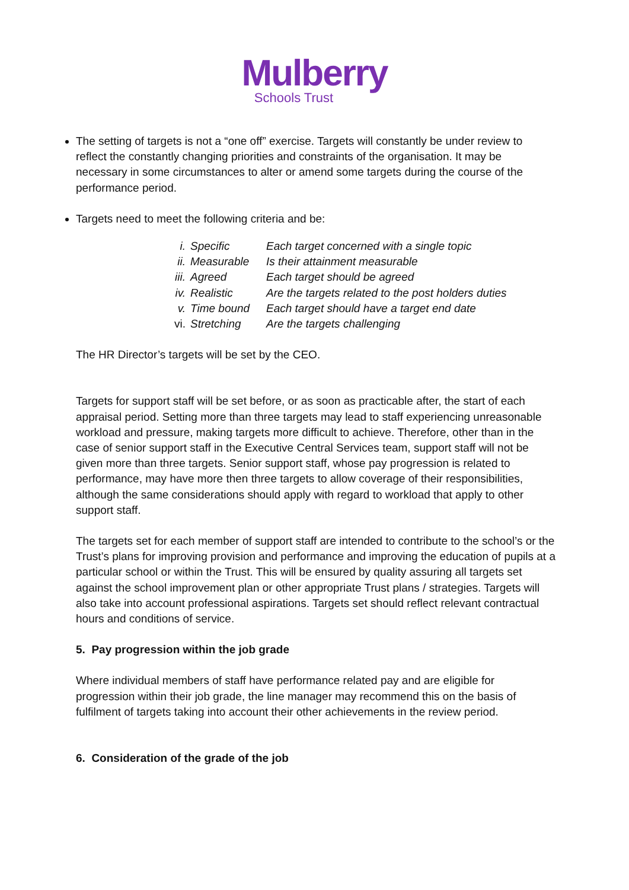Mulberry
Schools Trust
The setting of targets is not a “one off” exercise. Targets will constantly be under review to reflect the constantly changing priorities and constraints of the organisation. It may be necessary in some circumstances to alter or amend some targets during the course of the performance period.
Targets need to meet the following criteria and be:
| i. | Specific | Each target concerned with a single topic |
| ii. | Measurable | Is their attainment measurable |
| iii. | Agreed | Each target should be agreed |
| iv. | Realistic | Are the targets related to the post holders duties |
| v. | Time bound | Each target should have a target end date |
| vi. | Stretching | Are the targets challenging |
The HR Director’s targets will be set by the CEO.
Targets for support staff will be set before, or as soon as practicable after, the start of each appraisal period. Setting more than three targets may lead to staff experiencing unreasonable workload and pressure, making targets more difficult to achieve. Therefore, other than in the case of senior support staff in the Executive Central Services team, support staff will not be given more than three targets. Senior support staff, whose pay progression is related to performance, may have more then three targets to allow coverage of their responsibilities, although the same considerations should apply with regard to workload that apply to other support staff.
The targets set for each member of support staff are intended to contribute to the school’s or the Trust’s plans for improving provision and performance and improving the education of pupils at a particular school or within the Trust. This will be ensured by quality assuring all targets set against the school improvement plan or other appropriate Trust plans / strategies. Targets will also take into account professional aspirations. Targets set should reflect relevant contractual hours and conditions of service.
5. Pay progression within the job grade
Where individual members of staff have performance related pay and are eligible for progression within their job grade, the line manager may recommend this on the basis of fulfilment of targets taking into account their other achievements in the review period.
6. Consideration of the grade of the job